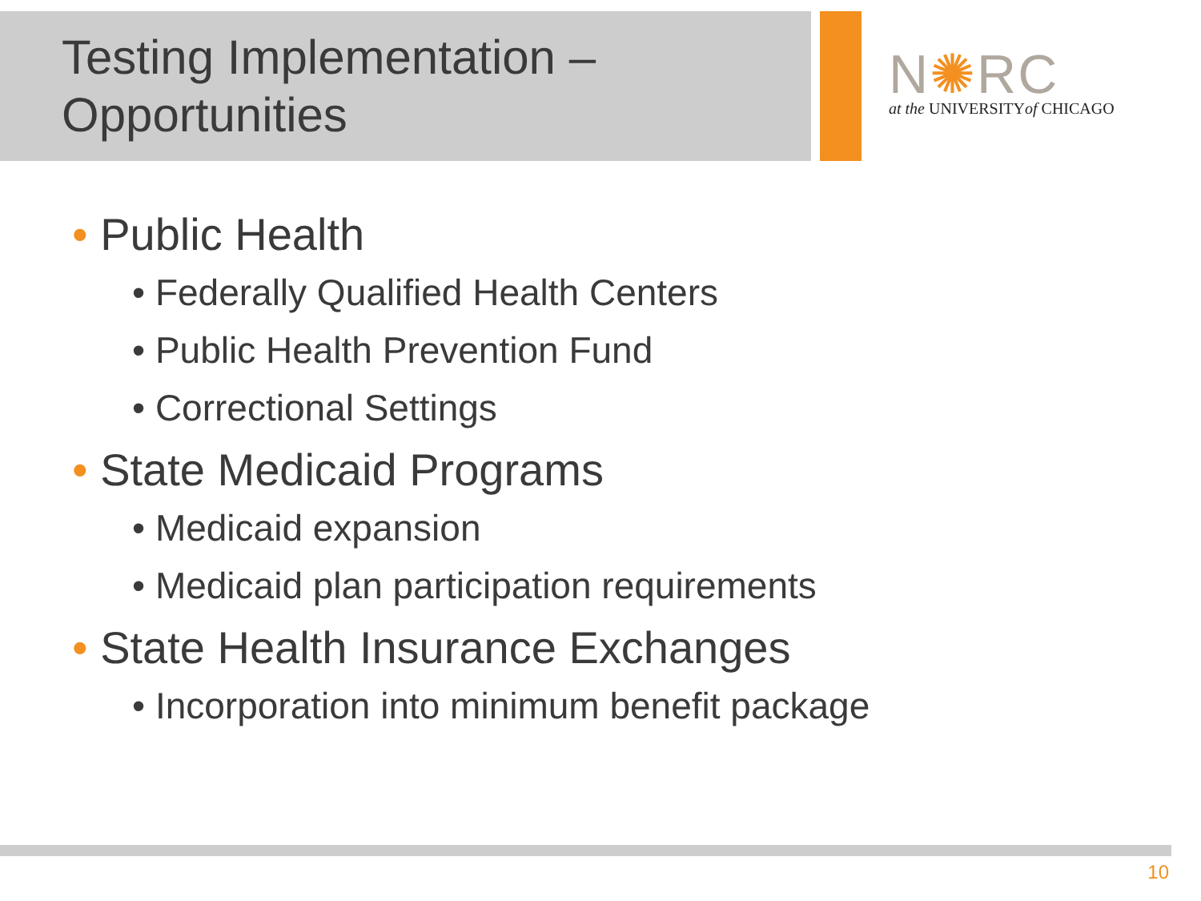Testing Implementation –
Opportunities
N✺RC
at the UNIVERSITYof CHICAGO
• Public Health
• Federally Qualified Health Centers
• Public Health Prevention Fund
• Correctional Settings
• State Medicaid Programs
• Medicaid expansion
• Medicaid plan participation requirements
• State Health Insurance Exchanges
• Incorporation into minimum benefit package
10